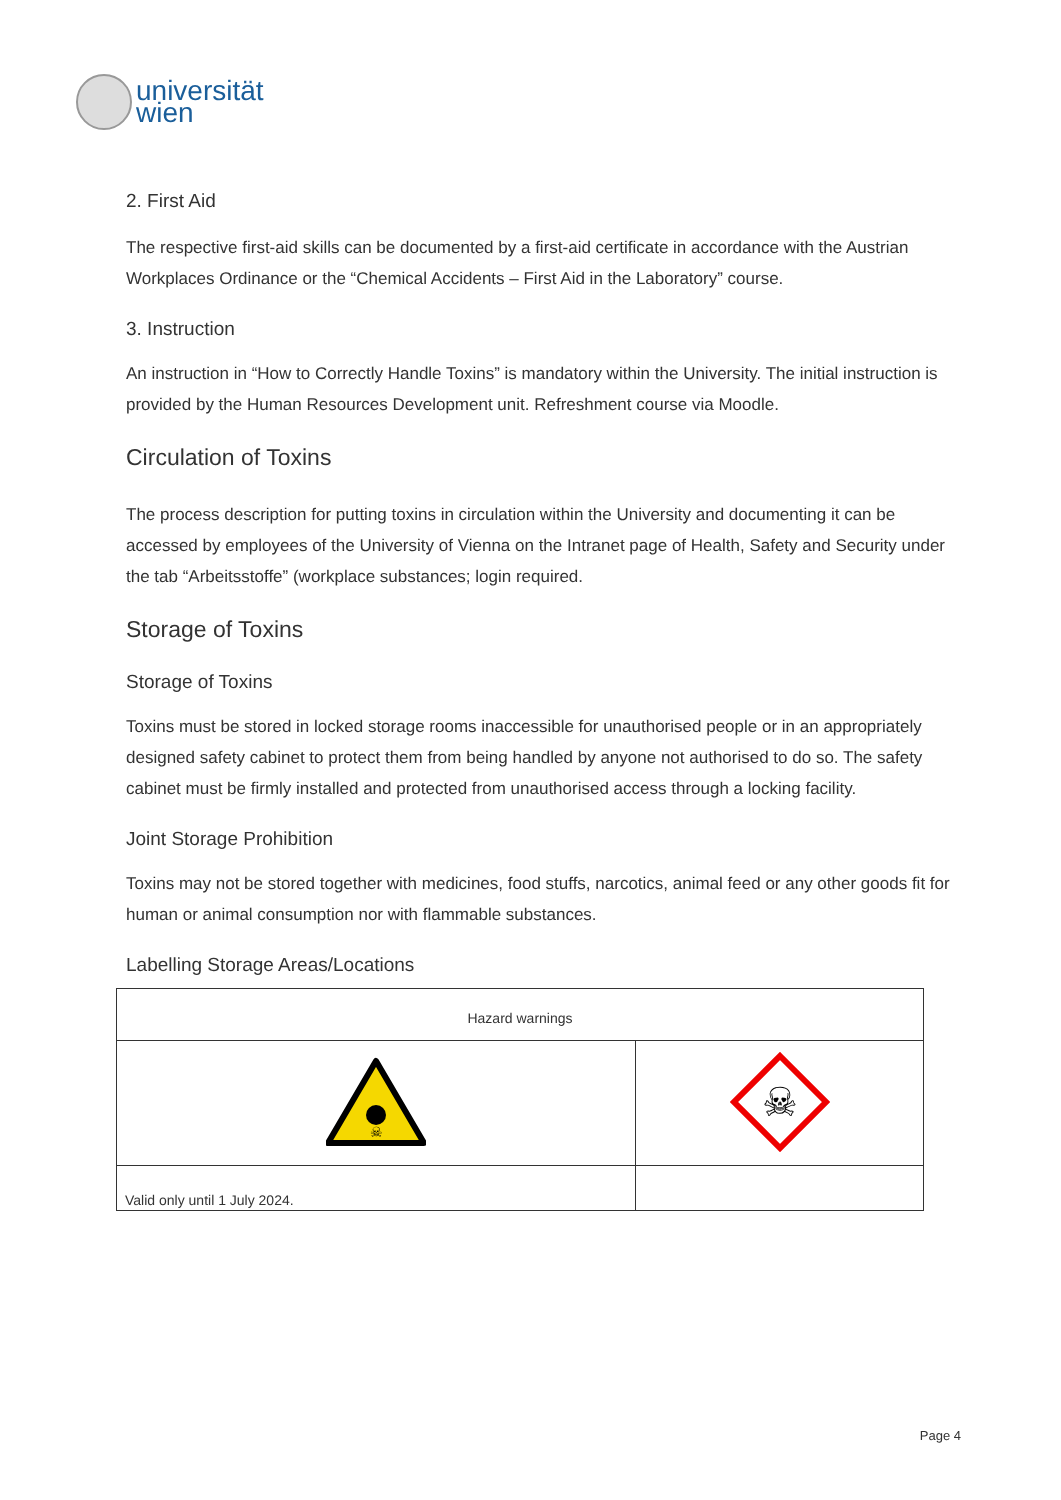universität
wien
2. First Aid
The respective first-aid skills can be documented by a first-aid certificate in accordance with the Austrian Workplaces Ordinance or the “Chemical Accidents – First Aid in the Laboratory” course.
3. Instruction
An instruction in “How to Correctly Handle Toxins” is mandatory within the University. The initial instruction is provided by the Human Resources Development unit. Refreshment course via Moodle.
Circulation of Toxins
The process description for putting toxins in circulation within the University and documenting it can be accessed by employees of the University of Vienna on the Intranet page of Health, Safety and Security under the tab “Arbeitsstoffe” (workplace substances; login required.
Storage of Toxins
Storage of Toxins
Toxins must be stored in locked storage rooms inaccessible for unauthorised people or in an appropriately designed safety cabinet to protect them from being handled by anyone not authorised to do so. The safety cabinet must be firmly installed and protected from unauthorised access through a locking facility.
Joint Storage Prohibition
Toxins may not be stored together with medicines, food stuffs, narcotics, animal feed or any other goods fit for human or animal consumption nor with flammable substances.
Labelling Storage Areas/Locations
| Hazard warnings | |
| ☠ | ☠ |
| Valid only until 1 July 2024. | |
Page 4